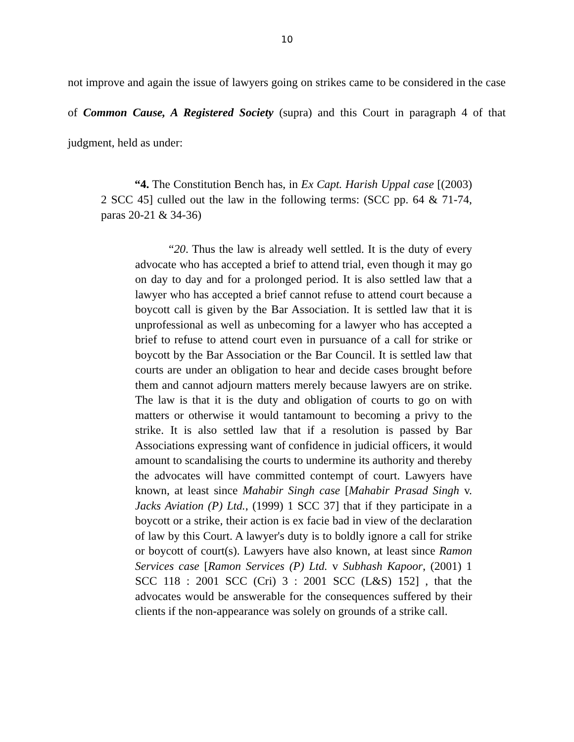10
not improve and again the issue of lawyers going on strikes came to be considered in the case of Common Cause, A Registered Society (supra) and this Court in paragraph 4 of that judgment, held as under:
“4. The Constitution Bench has, in Ex Capt. Harish Uppal case [(2003) 2 SCC 45] culled out the law in the following terms: (SCC pp. 64 & 71-74, paras 20-21 & 34-36)
“20. Thus the law is already well settled. It is the duty of every advocate who has accepted a brief to attend trial, even though it may go on day to day and for a prolonged period. It is also settled law that a lawyer who has accepted a brief cannot refuse to attend court because a boycott call is given by the Bar Association. It is settled law that it is unprofessional as well as unbecoming for a lawyer who has accepted a brief to refuse to attend court even in pursuance of a call for strike or boycott by the Bar Association or the Bar Council. It is settled law that courts are under an obligation to hear and decide cases brought before them and cannot adjourn matters merely because lawyers are on strike. The law is that it is the duty and obligation of courts to go on with matters or otherwise it would tantamount to becoming a privy to the strike. It is also settled law that if a resolution is passed by Bar Associations expressing want of confidence in judicial officers, it would amount to scandalising the courts to undermine its authority and thereby the advocates will have committed contempt of court. Lawyers have known, at least since Mahabir Singh case [Mahabir Prasad Singh v. Jacks Aviation (P) Ltd., (1999) 1 SCC 37] that if they participate in a boycott or a strike, their action is ex facie bad in view of the declaration of law by this Court. A lawyer's duty is to boldly ignore a call for strike or boycott of court(s). Lawyers have also known, at least since Ramon Services case [Ramon Services (P) Ltd. v Subhash Kapoor, (2001) 1 SCC 118 : 2001 SCC (Cri) 3 : 2001 SCC (L&S) 152] , that the advocates would be answerable for the consequences suffered by their clients if the non-appearance was solely on grounds of a strike call.